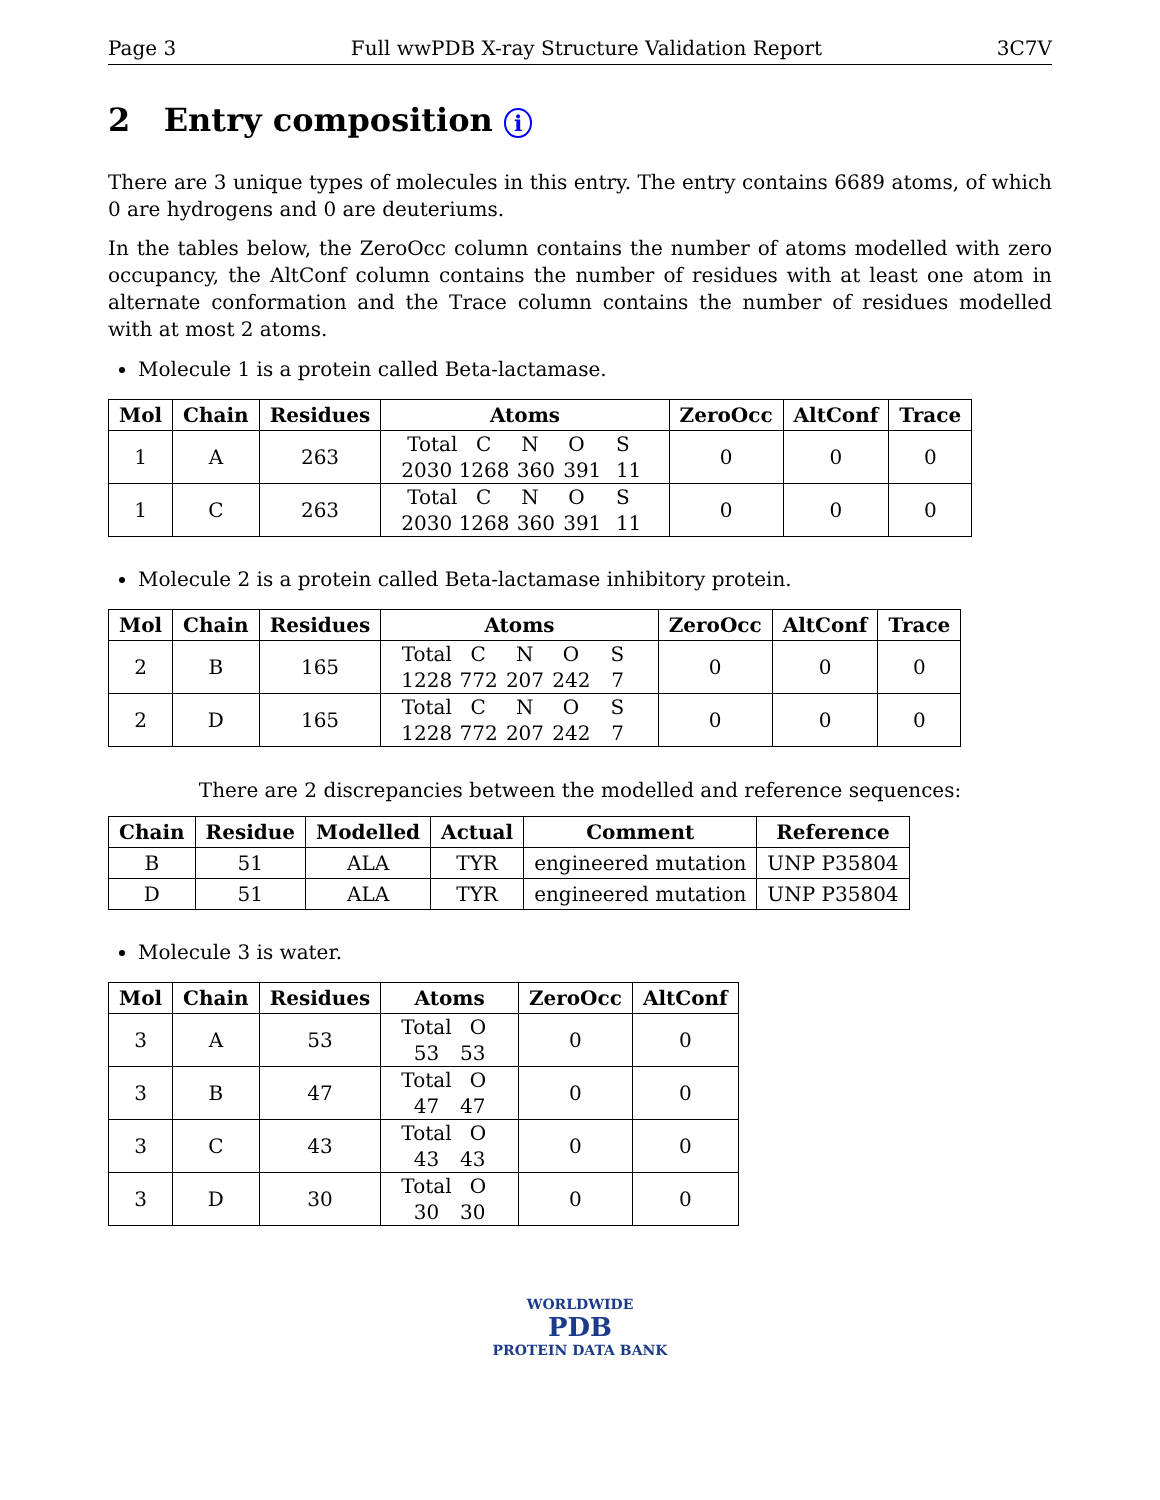Page 3 Full wwPDB X-ray Structure Validation Report 3C7V
2 Entry composition i
There are 3 unique types of molecules in this entry. The entry contains 6689 atoms, of which 0 are hydrogens and 0 are deuteriums.
In the tables below, the ZeroOcc column contains the number of atoms modelled with zero occupancy, the AltConf column contains the number of residues with at least one atom in alternate conformation and the Trace column contains the number of residues modelled with at most 2 atoms.
Molecule 1 is a protein called Beta-lactamase.
| Mol | Chain | Residues | Atoms | ZeroOcc | AltConf | Trace |
| --- | --- | --- | --- | --- | --- | --- |
| 1 | A | 263 | Total C N O S 2030 1268 360 391 11 | 0 | 0 | 0 |
| 1 | C | 263 | Total C N O S 2030 1268 360 391 11 | 0 | 0 | 0 |
Molecule 2 is a protein called Beta-lactamase inhibitory protein.
| Mol | Chain | Residues | Atoms | ZeroOcc | AltConf | Trace |
| --- | --- | --- | --- | --- | --- | --- |
| 2 | B | 165 | Total C N O S 1228 772 207 242 7 | 0 | 0 | 0 |
| 2 | D | 165 | Total C N O S 1228 772 207 242 7 | 0 | 0 | 0 |
There are 2 discrepancies between the modelled and reference sequences:
| Chain | Residue | Modelled | Actual | Comment | Reference |
| --- | --- | --- | --- | --- | --- |
| B | 51 | ALA | TYR | engineered mutation | UNP P35804 |
| D | 51 | ALA | TYR | engineered mutation | UNP P35804 |
Molecule 3 is water.
| Mol | Chain | Residues | Atoms | ZeroOcc | AltConf |
| --- | --- | --- | --- | --- | --- |
| 3 | A | 53 | Total O 53 53 | 0 | 0 |
| 3 | B | 47 | Total O 47 47 | 0 | 0 |
| 3 | C | 43 | Total O 43 43 | 0 | 0 |
| 3 | D | 30 | Total O 30 30 | 0 | 0 |
WORLDWIDE
PDB
PROTEIN DATA BANK